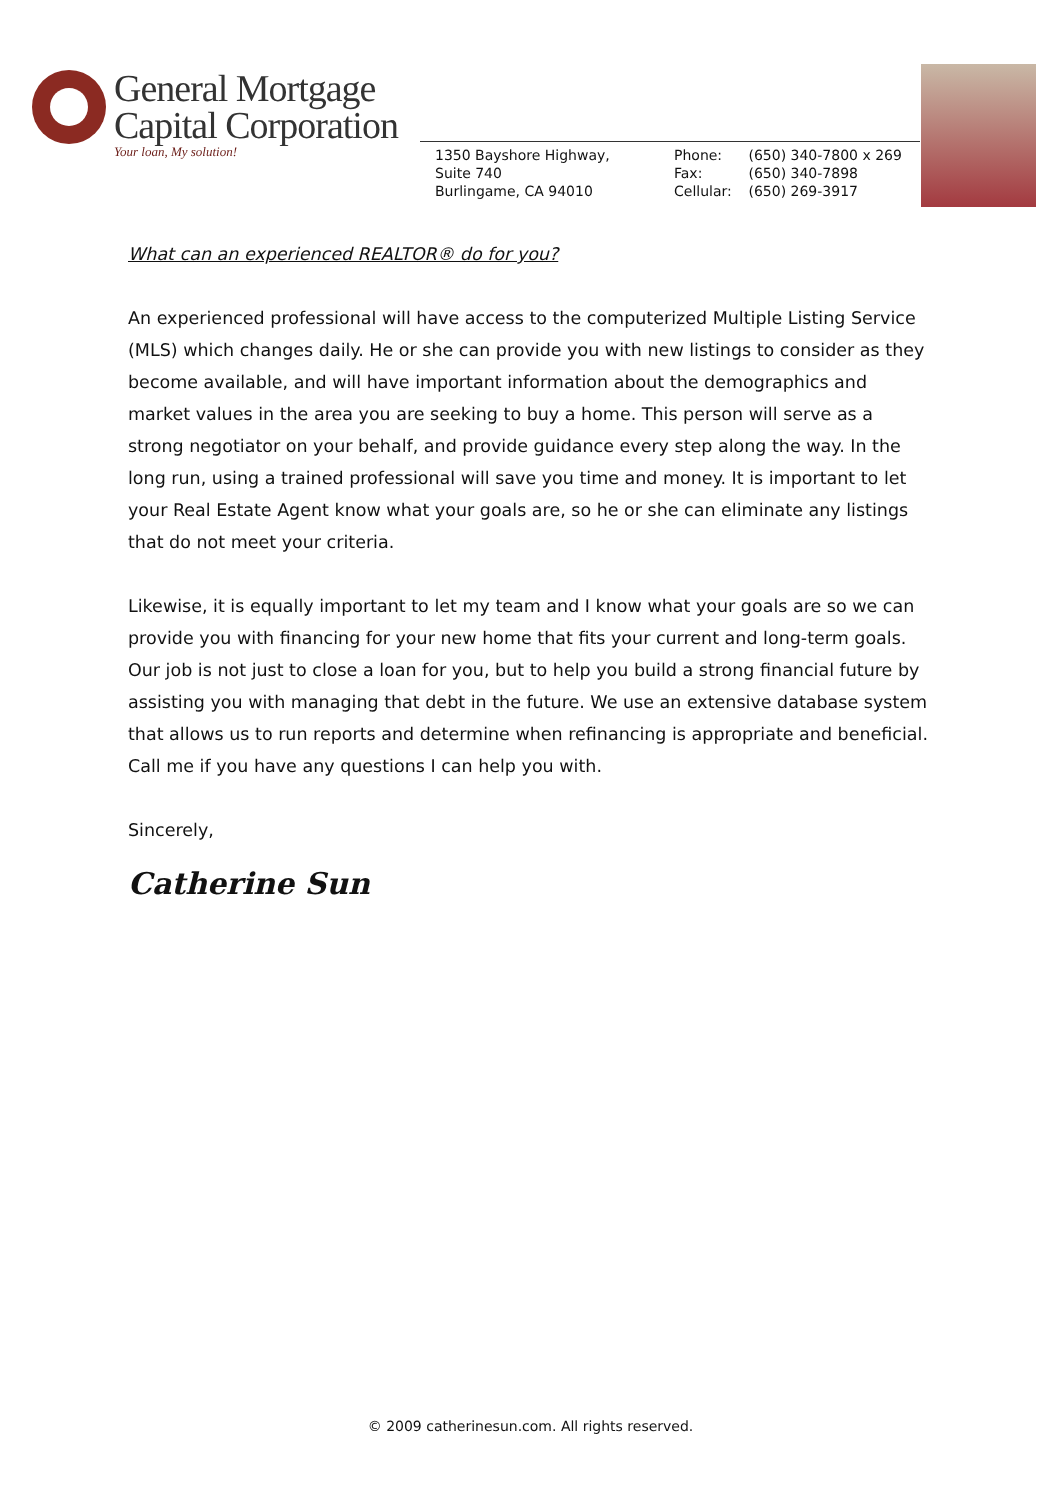General Mortgage
Capital Corporation
Your loan, My solution!
1350 Bayshore Highway,
Suite 740
Burlingame, CA 94010
Phone: (650) 340-7800 x 269
Fax: (650) 340-7898
Cellular: (650) 269-3917
What can an experienced REALTOR® do for you?
An experienced professional will have access to the computerized Multiple Listing Service (MLS) which changes daily. He or she can provide you with new listings to consider as they become available, and will have important information about the demographics and market values in the area you are seeking to buy a home. This person will serve as a strong negotiator on your behalf, and provide guidance every step along the way. In the long run, using a trained professional will save you time and money. It is important to let your Real Estate Agent know what your goals are, so he or she can eliminate any listings that do not meet your criteria.
Likewise, it is equally important to let my team and I know what your goals are so we can provide you with financing for your new home that fits your current and long-term goals. Our job is not just to close a loan for you, but to help you build a strong financial future by assisting you with managing that debt in the future. We use an extensive database system that allows us to run reports and determine when refinancing is appropriate and beneficial. Call me if you have any questions I can help you with.
Sincerely,
Catherine Sun
© 2009 catherinesun.com. All rights reserved.